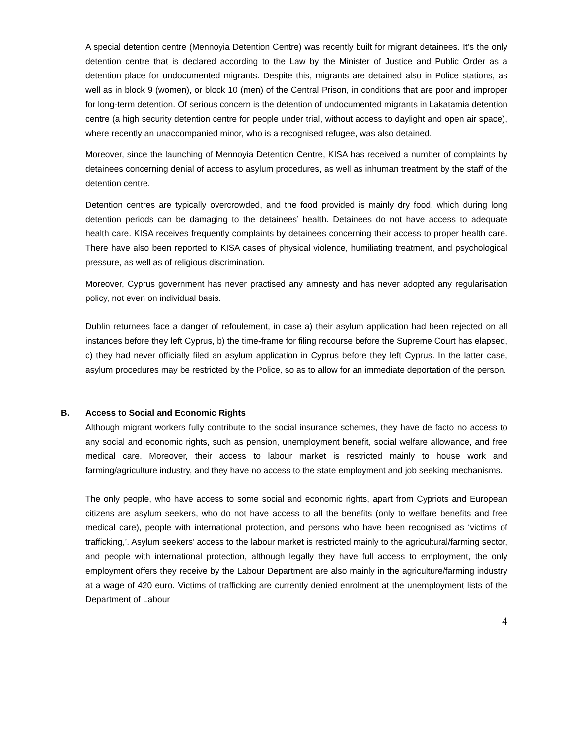A special detention centre (Mennoyia Detention Centre) was recently built for migrant detainees. It’s the only detention centre that is declared according to the Law by the Minister of Justice and Public Order as a detention place for undocumented migrants. Despite this, migrants are detained also in Police stations, as well as in block 9 (women), or block 10 (men) of the Central Prison, in conditions that are poor and improper for long-term detention. Of serious concern is the detention of undocumented migrants in Lakatamia detention centre (a high security detention centre for people under trial, without access to daylight and open air space), where recently an unaccompanied minor, who is a recognised refugee, was also detained.
Moreover, since the launching of Mennoyia Detention Centre, KISA has received a number of complaints by detainees concerning denial of access to asylum procedures, as well as inhuman treatment by the staff of the detention centre.
Detention centres are typically overcrowded, and the food provided is mainly dry food, which during long detention periods can be damaging to the detainees’ health. Detainees do not have access to adequate health care. KISA receives frequently complaints by detainees concerning their access to proper health care. There have also been reported to KISA cases of physical violence, humiliating treatment, and psychological pressure, as well as of religious discrimination.
Moreover, Cyprus government has never practised any amnesty and has never adopted any regularisation policy, not even on individual basis.
Dublin returnees face a danger of refoulement, in case a) their asylum application had been rejected on all instances before they left Cyprus, b) the time-frame for filing recourse before the Supreme Court has elapsed, c) they had never officially filed an asylum application in Cyprus before they left Cyprus. In the latter case, asylum procedures may be restricted by the Police, so as to allow for an immediate deportation of the person.
B. Access to Social and Economic Rights
Although migrant workers fully contribute to the social insurance schemes, they have de facto no access to any social and economic rights, such as pension, unemployment benefit, social welfare allowance, and free medical care. Moreover, their access to labour market is restricted mainly to house work and farming/agriculture industry, and they have no access to the state employment and job seeking mechanisms.
The only people, who have access to some social and economic rights, apart from Cypriots and European citizens are asylum seekers, who do not have access to all the benefits (only to welfare benefits and free medical care), people with international protection, and persons who have been recognised as ‘victims of trafficking,’. Asylum seekers’ access to the labour market is restricted mainly to the agricultural/farming sector, and people with international protection, although legally they have full access to employment, the only employment offers they receive by the Labour Department are also mainly in the agriculture/farming industry at a wage of 420 euro. Victims of trafficking are currently denied enrolment at the unemployment lists of the Department of Labour
4